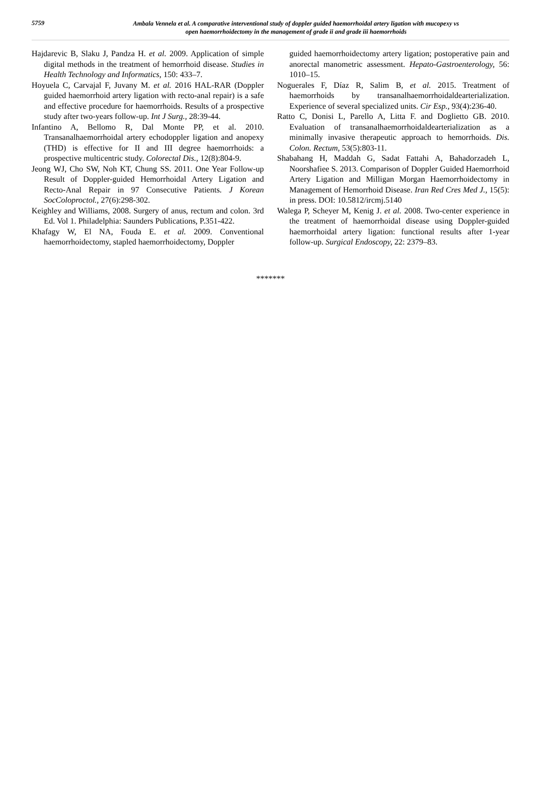5759
Ambala Vennela et al. A comparative interventional study of doppler guided haemorrhoidal artery ligation with mucopexy vs
open haemorrhoidectomy in the management of grade ii and grade iii haemorrhoids
Hajdarevic B, Slaku J, Pandza H. et al. 2009. Application of simple digital methods in the treatment of hemorrhoid disease. Studies in Health Technology and Informatics, 150: 433–7.
Hoyuela C, Carvajal F, Juvany M. et al. 2016 HAL-RAR (Doppler guided haemorrhoid artery ligation with recto-anal repair) is a safe and effective procedure for haemorrhoids. Results of a prospective study after two-years follow-up. Int J Surg., 28:39-44.
Infantino A, Bellomo R, Dal Monte PP, et al. 2010. Transanalhaemorrhoidal artery echodoppler ligation and anopexy (THD) is effective for II and III degree haemorrhoids: a prospective multicentric study. Colorectal Dis., 12(8):804-9.
Jeong WJ, Cho SW, Noh KT, Chung SS. 2011. One Year Follow-up Result of Doppler-guided Hemorrhoidal Artery Ligation and Recto-Anal Repair in 97 Consecutive Patients. J Korean SocColoproctol., 27(6):298-302.
Keighley and Williams, 2008. Surgery of anus, rectum and colon. 3rd Ed. Vol 1. Philadelphia: Saunders Publications, P.351-422.
Khafagy W, El NA, Fouda E. et al. 2009. Conventional haemorrhoidectomy, stapled haemorrhoidectomy, Doppler
guided haemorrhoidectomy artery ligation; postoperative pain and anorectal manometric assessment. Hepato-Gastroenterology, 56: 1010–15.
Noguerales F, Díaz R, Salim B, et al. 2015. Treatment of haemorrhoids by transanalhaemorrhoidaldearterialization. Experience of several specialized units. Cir Esp., 93(4):236-40.
Ratto C, Donisi L, Parello A, Litta F. and Doglietto GB. 2010. Evaluation of transanalhaemorrhoidaldearterialization as a minimally invasive therapeutic approach to hemorrhoids. Dis. Colon. Rectum, 53(5):803-11.
Shabahang H, Maddah G, Sadat Fattahi A, Bahadorzadeh L, Noorshafiee S. 2013. Comparison of Doppler Guided Haemorrhoid Artery Ligation and Milligan Morgan Haemorrhoidectomy in Management of Hemorrhoid Disease. Iran Red Cres Med J., 15(5): in press. DOI: 10.5812/ircmj.5140
Walega P, Scheyer M, Kenig J. et al. 2008. Two-center experience in the treatment of haemorrhoidal disease using Doppler-guided haemorrhoidal artery ligation: functional results after 1-year follow-up. Surgical Endoscopy, 22: 2379–83.
*******